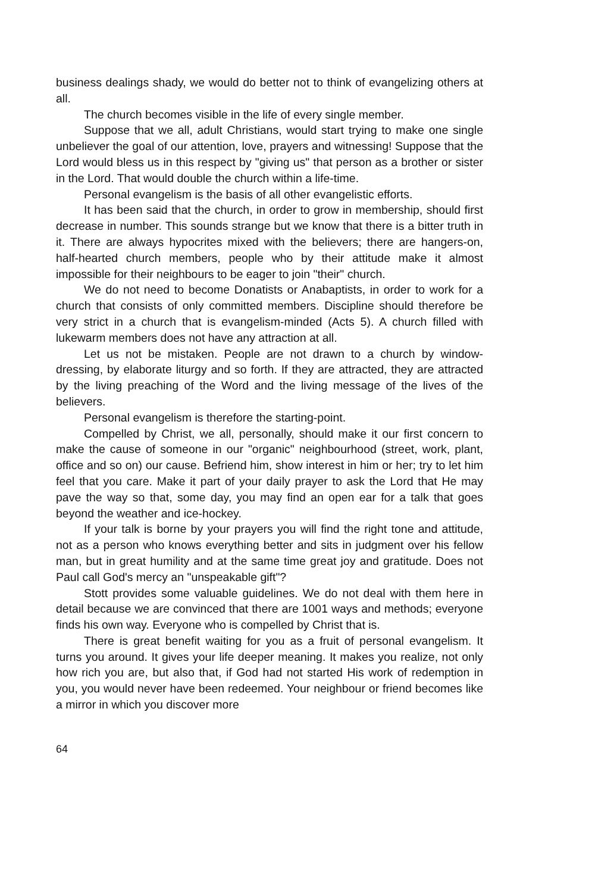business dealings shady, we would do better not to think of evangelizing others at all.
The church becomes visible in the life of every single member.
Suppose that we all, adult Christians, would start trying to make one single unbeliever the goal of our attention, love, prayers and witnessing! Suppose that the Lord would bless us in this respect by "giving us" that person as a brother or sister in the Lord. That would double the church within a life-time.
Personal evangelism is the basis of all other evangelistic efforts.
It has been said that the church, in order to grow in membership, should first decrease in number. This sounds strange but we know that there is a bitter truth in it. There are always hypocrites mixed with the believers; there are hangers-on, half-hearted church members, people who by their attitude make it almost impossible for their neighbours to be eager to join "their" church.
We do not need to become Donatists or Anabaptists, in order to work for a church that consists of only committed members. Discipline should therefore be very strict in a church that is evangelism-minded (Acts 5). A church filled with lukewarm members does not have any attraction at all.
Let us not be mistaken. People are not drawn to a church by window-dressing, by elaborate liturgy and so forth. If they are attracted, they are attracted by the living preaching of the Word and the living message of the lives of the believers.
Personal evangelism is therefore the starting-point.
Compelled by Christ, we all, personally, should make it our first concern to make the cause of someone in our "organic" neighbourhood (street, work, plant, office and so on) our cause. Befriend him, show interest in him or her; try to let him feel that you care. Make it part of your daily prayer to ask the Lord that He may pave the way so that, some day, you may find an open ear for a talk that goes beyond the weather and ice-hockey.
If your talk is borne by your prayers you will find the right tone and attitude, not as a person who knows everything better and sits in judgment over his fellow man, but in great humility and at the same time great joy and gratitude. Does not Paul call God's mercy an "unspeakable gift"?
Stott provides some valuable guidelines. We do not deal with them here in detail because we are convinced that there are 1001 ways and methods; everyone finds his own way. Everyone who is compelled by Christ that is.
There is great benefit waiting for you as a fruit of personal evangelism. It turns you around. It gives your life deeper meaning. It makes you realize, not only how rich you are, but also that, if God had not started His work of redemption in you, you would never have been redeemed. Your neighbour or friend becomes like a mirror in which you discover more
64